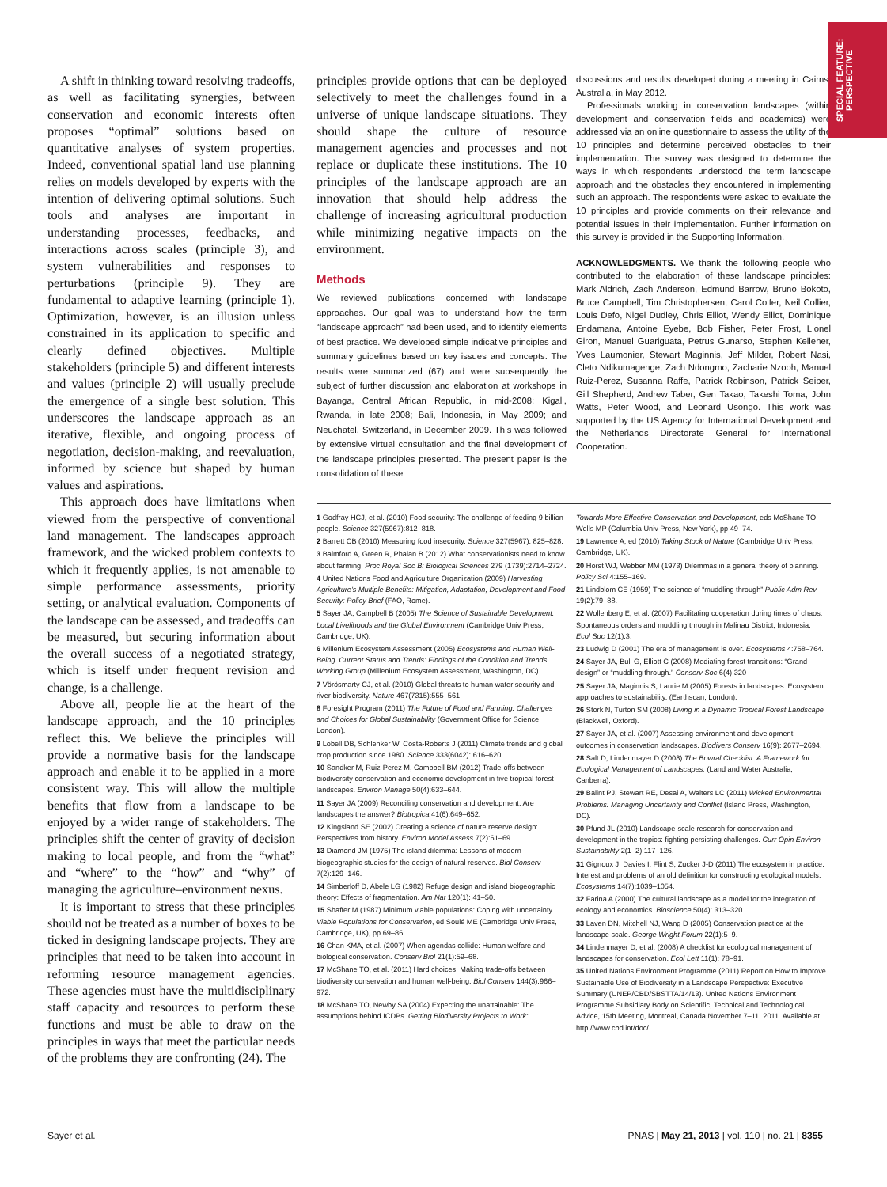SPECIAL FEATURE: PERSPECTIVE
A shift in thinking toward resolving tradeoffs, as well as facilitating synergies, between conservation and economic interests often proposes “optimal” solutions based on quantitative analyses of system properties. Indeed, conventional spatial land use planning relies on models developed by experts with the intention of delivering optimal solutions. Such tools and analyses are important in understanding processes, feedbacks, and interactions across scales (principle 3), and system vulnerabilities and responses to perturbations (principle 9). They are fundamental to adaptive learning (principle 1). Optimization, however, is an illusion unless constrained in its application to specific and clearly defined objectives. Multiple stakeholders (principle 5) and different interests and values (principle 2) will usually preclude the emergence of a single best solution. This underscores the landscape approach as an iterative, flexible, and ongoing process of negotiation, decision-making, and reevaluation, informed by science but shaped by human values and aspirations.
This approach does have limitations when viewed from the perspective of conventional land management. The landscapes approach framework, and the wicked problem contexts to which it frequently applies, is not amenable to simple performance assessments, priority setting, or analytical evaluation. Components of the landscape can be assessed, and tradeoffs can be measured, but securing information about the overall success of a negotiated strategy, which is itself under frequent revision and change, is a challenge.
Above all, people lie at the heart of the landscape approach, and the 10 principles reflect this. We believe the principles will provide a normative basis for the landscape approach and enable it to be applied in a more consistent way. This will allow the multiple benefits that flow from a landscape to be enjoyed by a wider range of stakeholders. The principles shift the center of gravity of decision making to local people, and from the “what” and “where” to the “how” and “why” of managing the agriculture–environment nexus.
It is important to stress that these principles should not be treated as a number of boxes to be ticked in designing landscape projects. They are principles that need to be taken into account in reforming resource management agencies. These agencies must have the multidisciplinary staff capacity and resources to perform these functions and must be able to draw on the principles in ways that meet the particular needs of the problems they are confronting (24). The
principles provide options that can be deployed selectively to meet the challenges found in a universe of unique landscape situations. They should shape the culture of resource management agencies and processes and not replace or duplicate these institutions. The 10 principles of the landscape approach are an innovation that should help address the challenge of increasing agricultural production while minimizing negative impacts on the environment.
Methods
We reviewed publications concerned with landscape approaches. Our goal was to understand how the term “landscape approach” had been used, and to identify elements of best practice. We developed simple indicative principles and summary guidelines based on key issues and concepts. The results were summarized (67) and were subsequently the subject of further discussion and elaboration at workshops in Bayanga, Central African Republic, in mid-2008; Kigali, Rwanda, in late 2008; Bali, Indonesia, in May 2009; and Neuchatel, Switzerland, in December 2009. This was followed by extensive virtual consultation and the final development of the landscape principles presented. The present paper is the consolidation of these
discussions and results developed during a meeting in Cairns, Australia, in May 2012.
Professionals working in conservation landscapes (within development and conservation fields and academics) were addressed via an online questionnaire to assess the utility of the 10 principles and determine perceived obstacles to their implementation. The survey was designed to determine the ways in which respondents understood the term landscape approach and the obstacles they encountered in implementing such an approach. The respondents were asked to evaluate the 10 principles and provide comments on their relevance and potential issues in their implementation. Further information on this survey is provided in the Supporting Information.
ACKNOWLEDGMENTS. We thank the following people who contributed to the elaboration of these landscape principles: Mark Aldrich, Zach Anderson, Edmund Barrow, Bruno Bokoto, Bruce Campbell, Tim Christophersen, Carol Colfer, Neil Collier, Louis Defo, Nigel Dudley, Chris Elliot, Wendy Elliot, Dominique Endamana, Antoine Eyebe, Bob Fisher, Peter Frost, Lionel Giron, Manuel Guariguata, Petrus Gunarso, Stephen Kelleher, Yves Laumonier, Stewart Maginnis, Jeff Milder, Robert Nasi, Cleto Ndikumagenge, Zach Ndongmo, Zacharie Nzooh, Manuel Ruiz-Perez, Susanna Raffe, Patrick Robinson, Patrick Seiber, Gill Shepherd, Andrew Taber, Gen Takao, Takeshi Toma, John Watts, Peter Wood, and Leonard Usongo. This work was supported by the US Agency for International Development and the Netherlands Directorate General for International Cooperation.
1 Godfray HCJ, et al. (2010) Food security: The challenge of feeding 9 billion people. Science 327(5967):812–818.
2 Barrett CB (2010) Measuring food insecurity. Science 327(5967): 825–828.
3 Balmford A, Green R, Phalan B (2012) What conservationists need to know about farming. Proc Royal Soc B: Biological Sciences 279 (1739):2714–2724.
4 United Nations Food and Agriculture Organization (2009) Harvesting Agriculture’s Multiple Benefits: Mitigation, Adaptation, Development and Food Security: Policy Brief (FAO, Rome).
5 Sayer JA, Campbell B (2005) The Science of Sustainable Development: Local Livelihoods and the Global Environment (Cambridge Univ Press, Cambridge, UK).
6 Millenium Ecosystem Assessment (2005) Ecosystems and Human Well-Being. Current Status and Trends: Findings of the Condition and Trends Working Group (Millenium Ecosystem Assessment, Washington, DC).
7 Vörösmarty CJ, et al. (2010) Global threats to human water security and river biodiversity. Nature 467(7315):555–561.
8 Foresight Program (2011) The Future of Food and Farming: Challenges and Choices for Global Sustainability (Government Office for Science, London).
9 Lobell DB, Schlenker W, Costa-Roberts J (2011) Climate trends and global crop production since 1980. Science 333(6042): 616–620.
10 Sandker M, Ruiz-Perez M, Campbell BM (2012) Trade-offs between biodiversity conservation and economic development in five tropical forest landscapes. Environ Manage 50(4):633–644.
11 Sayer JA (2009) Reconciling conservation and development: Are landscapes the answer? Biotropica 41(6):649–652.
12 Kingsland SE (2002) Creating a science of nature reserve design: Perspectives from history. Environ Model Assess 7(2):61–69.
13 Diamond JM (1975) The island dilemma: Lessons of modern biogeographic studies for the design of natural reserves. Biol Conserv 7(2):129–146.
14 Simberloff D, Abele LG (1982) Refuge design and island biogeographic theory: Effects of fragmentation. Am Nat 120(1): 41–50.
15 Shaffer M (1987) Minimum viable populations: Coping with uncertainty. Viable Populations for Conservation, ed Soulé ME (Cambridge Univ Press, Cambridge, UK), pp 69–86.
16 Chan KMA, et al. (2007) When agendas collide: Human welfare and biological conservation. Conserv Biol 21(1):59–68.
17 McShane TO, et al. (2011) Hard choices: Making trade-offs between biodiversity conservation and human well-being. Biol Conserv 144(3):966–972.
18 McShane TO, Newby SA (2004) Expecting the unattainable: The assumptions behind ICDPs. Getting Biodiversity Projects to Work:
Towards More Effective Conservation and Development, eds McShane TO, Wells MP (Columbia Univ Press, New York), pp 49–74.
19 Lawrence A, ed (2010) Taking Stock of Nature (Cambridge Univ Press, Cambridge, UK).
20 Horst WJ, Webber MM (1973) Dilemmas in a general theory of planning. Policy Sci 4:155–169.
21 Lindblom CE (1959) The science of “muddling through” Public Adm Rev 19(2):79–88.
22 Wollenberg E, et al. (2007) Facilitating cooperation during times of chaos: Spontaneous orders and muddling through in Malinau District, Indonesia. Ecol Soc 12(1):3.
23 Ludwig D (2001) The era of management is over. Ecosystems 4:758–764.
24 Sayer JA, Bull G, Elliott C (2008) Mediating forest transitions: “Grand design” or “muddling through.” Conserv Soc 6(4):320
25 Sayer JA, Maginnis S, Laurie M (2005) Forests in landscapes: Ecosystem approaches to sustainability. (Earthscan, London).
26 Stork N, Turton SM (2008) Living in a Dynamic Tropical Forest Landscape (Blackwell, Oxford).
27 Sayer JA, et al. (2007) Assessing environment and development outcomes in conservation landscapes. Biodivers Conserv 16(9): 2677–2694.
28 Salt D, Lindenmayer D (2008) The Bowral Checklist. A Framework for Ecological Management of Landscapes. (Land and Water Australia, Canberra).
29 Balint PJ, Stewart RE, Desai A, Walters LC (2011) Wicked Environmental Problems: Managing Uncertainty and Conflict (Island Press, Washington, DC).
30 Pfund JL (2010) Landscape-scale research for conservation and development in the tropics: fighting persisting challenges. Curr Opin Environ Sustainability 2(1–2):117–126.
31 Gignoux J, Davies I, Flint S, Zucker J-D (2011) The ecosystem in practice: Interest and problems of an old definition for constructing ecological models. Ecosystems 14(7):1039–1054.
32 Farina A (2000) The cultural landscape as a model for the integration of ecology and economics. Bioscience 50(4): 313–320.
33 Laven DN, Mitchell NJ, Wang D (2005) Conservation practice at the landscape scale. George Wright Forum 22(1):5–9.
34 Lindenmayer D, et al. (2008) A checklist for ecological management of landscapes for conservation. Ecol Lett 11(1): 78–91.
35 United Nations Environment Programme (2011) Report on How to Improve Sustainable Use of Biodiversity in a Landscape Perspective: Executive Summary (UNEP/CBD/SBSTTA/14/13). United Nations Environment Programme Subsidiary Body on Scientific, Technical and Technological Advice, 15th Meeting, Montreal, Canada November 7–11, 2011. Available at http://www.cbd.int/doc/
Sayer et al. PNAS | May 21, 2013 | vol. 110 | no. 21 | 8355